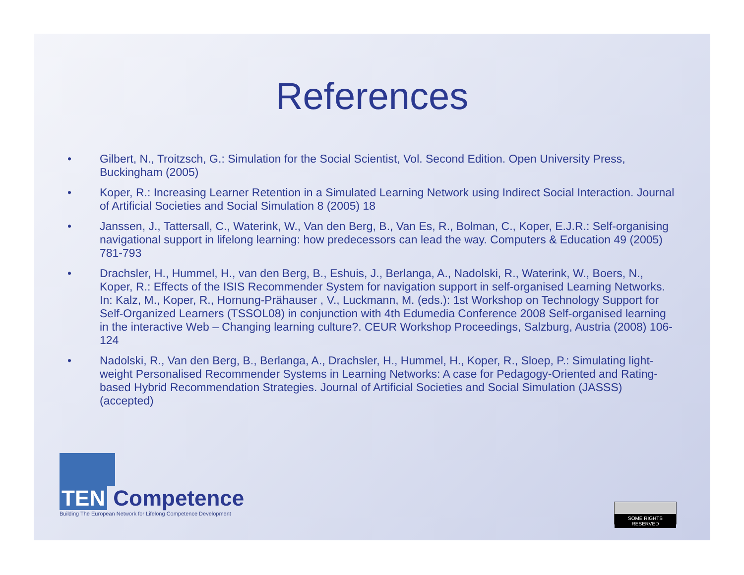References
• Gilbert, N., Troitzsch, G.: Simulation for the Social Scientist, Vol. Second Edition. Open University Press, Buckingham (2005)
• Koper, R.: Increasing Learner Retention in a Simulated Learning Network using Indirect Social Interaction. Journal of Artificial Societies and Social Simulation 8 (2005) 18
• Janssen, J., Tattersall, C., Waterink, W., Van den Berg, B., Van Es, R., Bolman, C., Koper, E.J.R.: Self-organising navigational support in lifelong learning: how predecessors can lead the way. Computers & Education 49 (2005) 781-793
• Drachsler, H., Hummel, H., van den Berg, B., Eshuis, J., Berlanga, A., Nadolski, R., Waterink, W., Boers, N., Koper, R.: Effects of the ISIS Recommender System for navigation support in self-organised Learning Networks. In: Kalz, M., Koper, R., Hornung-Prähauser , V., Luckmann, M. (eds.): 1st Workshop on Technology Support for Self-Organized Learners (TSSOL08) in conjunction with 4th Edumedia Conference 2008 Self-organised learning in the interactive Web – Changing learning culture?. CEUR Workshop Proceedings, Salzburg, Austria (2008) 106-124
• Nadolski, R., Van den Berg, B., Berlanga, A., Drachsler, H., Hummel, H., Koper, R., Sloep, P.: Simulating light-weight Personalised Recommender Systems in Learning Networks: A case for Pedagogy-Oriented and Rating-based Hybrid Recommendation Strategies. Journal of Artificial Societies and Social Simulation (JASSS) (accepted)
TEN Competence
Building The European Network for Lifelong Competence Development
SOME RIGHTS RESERVED